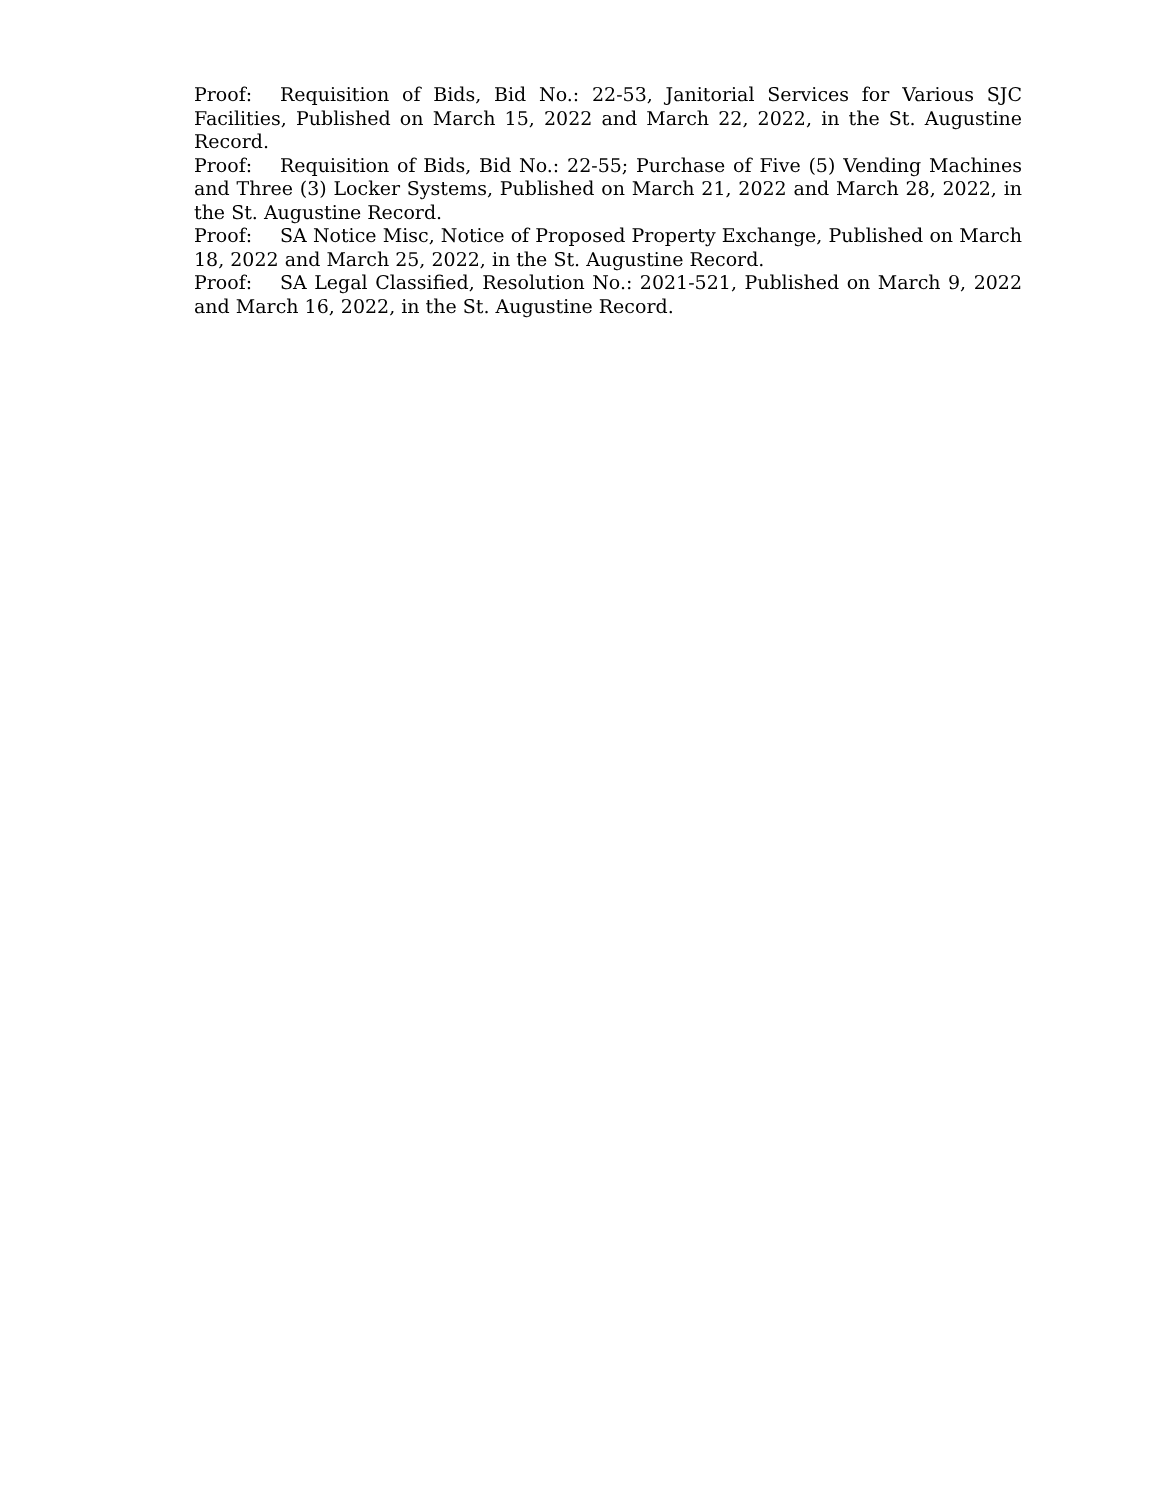Proof: Requisition of Bids, Bid No.: 22-53, Janitorial Services for Various SJC Facilities, Published on March 15, 2022 and March 22, 2022, in the St. Augustine Record.
Proof: Requisition of Bids, Bid No.: 22-55; Purchase of Five (5) Vending Machines and Three (3) Locker Systems, Published on March 21, 2022 and March 28, 2022, in the St. Augustine Record.
Proof: SA Notice Misc, Notice of Proposed Property Exchange, Published on March 18, 2022 and March 25, 2022, in the St. Augustine Record.
Proof: SA Legal Classified, Resolution No.: 2021-521, Published on March 9, 2022 and March 16, 2022, in the St. Augustine Record.